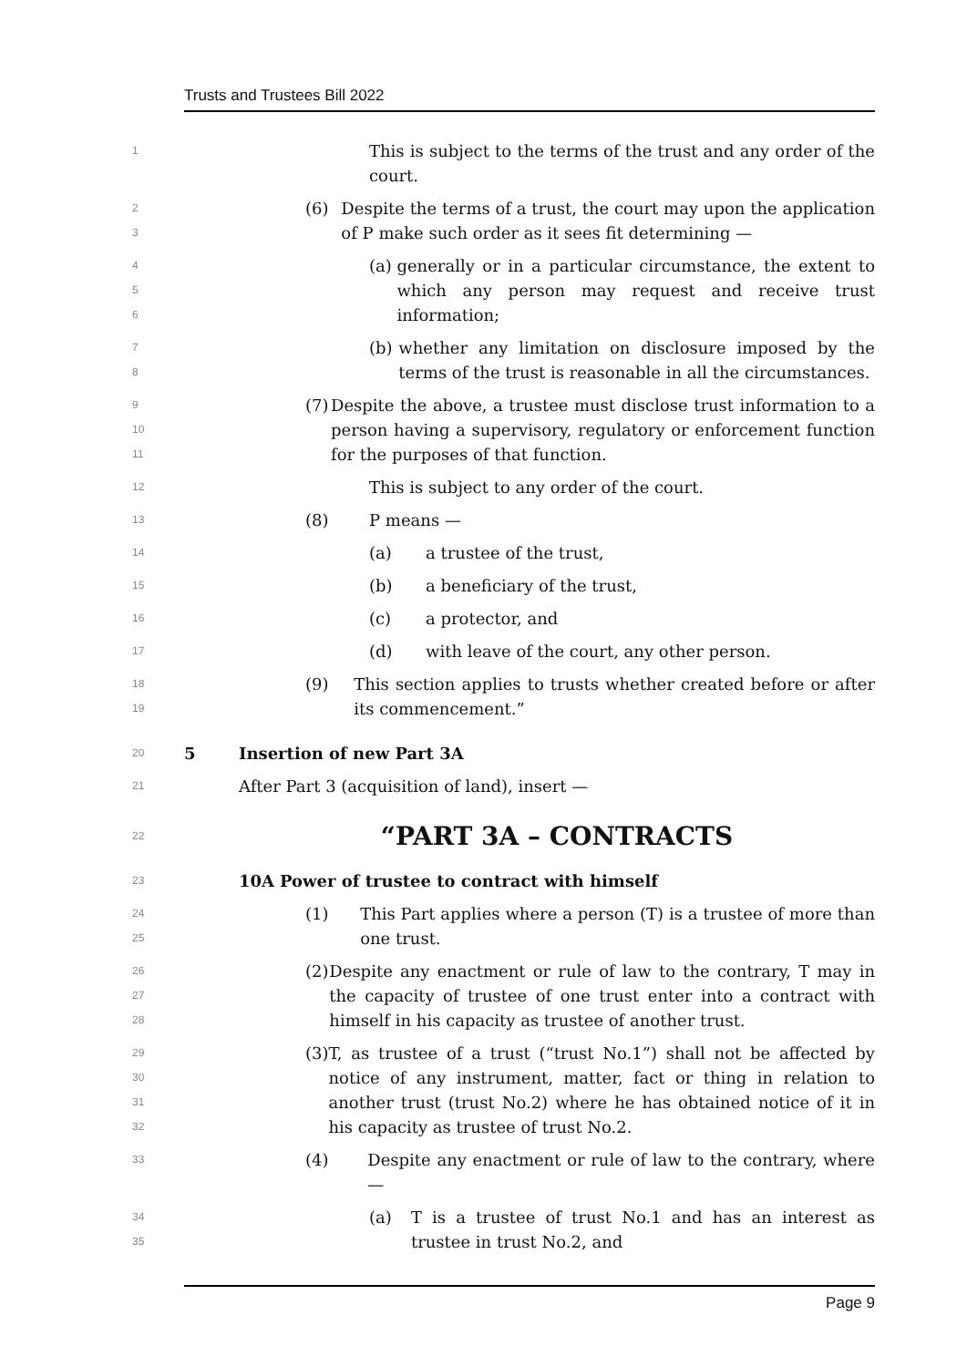Trusts and Trustees Bill 2022
1
This is subject to the terms of the trust and any order of the court.
2
3
(6) Despite the terms of a trust, the court may upon the application of P make such order as it sees fit determining —
4
5
6
(a) generally or in a particular circumstance, the extent to which any person may request and receive trust information;
7
8
(b) whether any limitation on disclosure imposed by the terms of the trust is reasonable in all the circumstances.
9
10
11
(7) Despite the above, a trustee must disclose trust information to a person having a supervisory, regulatory or enforcement function for the purposes of that function.
12
This is subject to any order of the court.
13
(8) P means —
14
(a) a trustee of the trust,
15
(b) a beneficiary of the trust,
16
(c) a protector, and
17
(d) with leave of the court, any other person.
18
19
(9) This section applies to trusts whether created before or after its commencement.”
20
5 Insertion of new Part 3A
21
After Part 3 (acquisition of land), insert —
22
“PART 3A – CONTRACTS
23
10A Power of trustee to contract with himself
24
25
(1) This Part applies where a person (T) is a trustee of more than one trust.
26
27
28
(2) Despite any enactment or rule of law to the contrary, T may in the capacity of trustee of one trust enter into a contract with himself in his capacity as trustee of another trust.
29
30
31
32
(3) T, as trustee of a trust (“trust No.1”) shall not be affected by notice of any instrument, matter, fact or thing in relation to another trust (trust No.2) where he has obtained notice of it in his capacity as trustee of trust No.2.
33
(4) Despite any enactment or rule of law to the contrary, where —
34
35
(a) T is a trustee of trust No.1 and has an interest as trustee in trust No.2, and
Page 9